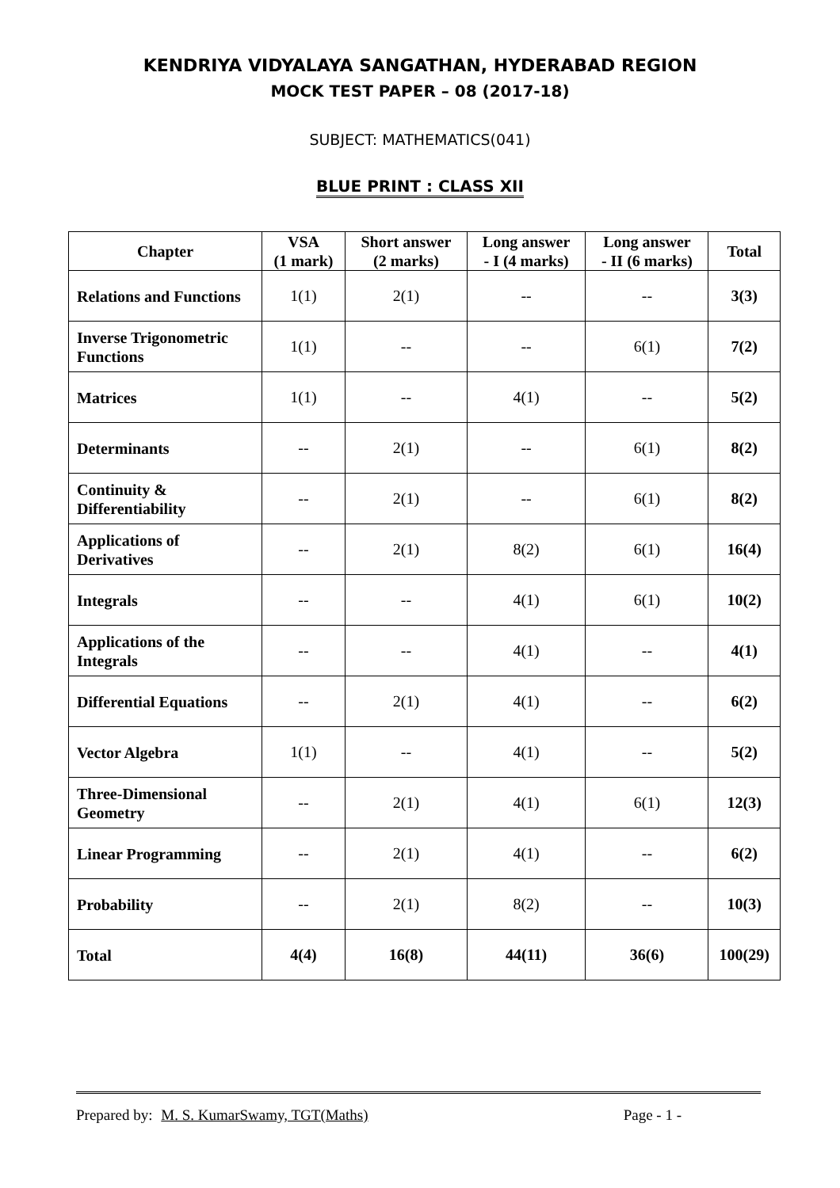KENDRIYA VIDYALAYA SANGATHAN, HYDERABAD REGION
MOCK TEST PAPER – 08 (2017-18)
SUBJECT: MATHEMATICS(041)
BLUE PRINT : CLASS XII
| Chapter | VSA (1 mark) | Short answer (2 marks) | Long answer - I (4 marks) | Long answer - II (6 marks) | Total |
| --- | --- | --- | --- | --- | --- |
| Relations and Functions | 1(1) | 2(1) | -- | -- | 3(3) |
| Inverse Trigonometric Functions | 1(1) | -- | -- | 6(1) | 7(2) |
| Matrices | 1(1) | -- | 4(1) | -- | 5(2) |
| Determinants | -- | 2(1) | -- | 6(1) | 8(2) |
| Continuity & Differentiability | -- | 2(1) | -- | 6(1) | 8(2) |
| Applications of Derivatives | -- | 2(1) | 8(2) | 6(1) | 16(4) |
| Integrals | -- | -- | 4(1) | 6(1) | 10(2) |
| Applications of the Integrals | -- | -- | 4(1) | -- | 4(1) |
| Differential Equations | -- | 2(1) | 4(1) | -- | 6(2) |
| Vector Algebra | 1(1) | -- | 4(1) | -- | 5(2) |
| Three-Dimensional Geometry | -- | 2(1) | 4(1) | 6(1) | 12(3) |
| Linear Programming | -- | 2(1) | 4(1) | -- | 6(2) |
| Probability | -- | 2(1) | 8(2) | -- | 10(3) |
| Total | 4(4) | 16(8) | 44(11) | 36(6) | 100(29) |
Prepared by: M. S. KumarSwamy, TGT(Maths) Page - 1 -